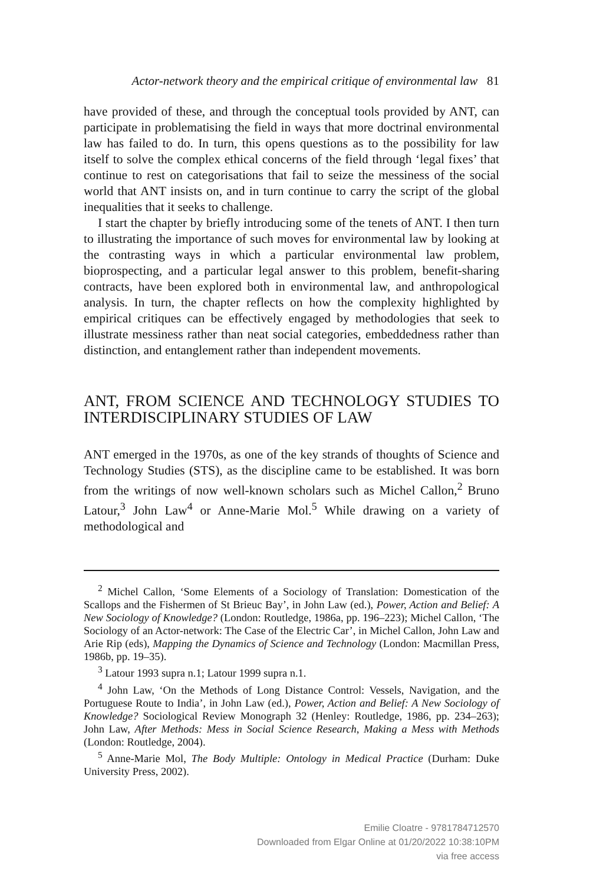Actor-network theory and the empirical critique of environmental law 81
have provided of these, and through the conceptual tools provided by ANT, can participate in problematising the field in ways that more doctrinal environmental law has failed to do. In turn, this opens questions as to the possibility for law itself to solve the complex ethical concerns of the field through ‘legal fixes’ that continue to rest on categorisations that fail to seize the messiness of the social world that ANT insists on, and in turn continue to carry the script of the global inequalities that it seeks to challenge.
I start the chapter by briefly introducing some of the tenets of ANT. I then turn to illustrating the importance of such moves for environmental law by looking at the contrasting ways in which a particular environmental law problem, bioprospecting, and a particular legal answer to this problem, benefit-sharing contracts, have been explored both in environmental law, and anthropological analysis. In turn, the chapter reflects on how the complexity highlighted by empirical critiques can be effectively engaged by methodologies that seek to illustrate messiness rather than neat social categories, embeddedness rather than distinction, and entanglement rather than independent movements.
ANT, FROM SCIENCE AND TECHNOLOGY STUDIES TO INTERDISCIPLINARY STUDIES OF LAW
ANT emerged in the 1970s, as one of the key strands of thoughts of Science and Technology Studies (STS), as the discipline came to be established. It was born from the writings of now well-known scholars such as Michel Callon,<sup>2</sup> Bruno Latour,<sup>3</sup> John Law<sup>4</sup> or Anne-Marie Mol.<sup>5</sup> While drawing on a variety of methodological and
<sup>2</sup> Michel Callon, ‘Some Elements of a Sociology of Translation: Domestication of the Scallops and the Fishermen of St Brieuc Bay’, in John Law (ed.), Power, Action and Belief: A New Sociology of Knowledge? (London: Routledge, 1986a, pp. 196–223); Michel Callon, ‘The Sociology of an Actor-network: The Case of the Electric Car’, in Michel Callon, John Law and Arie Rip (eds), Mapping the Dynamics of Science and Technology (London: Macmillan Press, 1986b, pp. 19–35).
<sup>3</sup> Latour 1993 supra n.1; Latour 1999 supra n.1.
<sup>4</sup> John Law, ‘On the Methods of Long Distance Control: Vessels, Navigation, and the Portuguese Route to India’, in John Law (ed.), Power, Action and Belief: A New Sociology of Knowledge? Sociological Review Monograph 32 (Henley: Routledge, 1986, pp. 234–263); John Law, After Methods: Mess in Social Science Research, Making a Mess with Methods (London: Routledge, 2004).
<sup>5</sup> Anne-Marie Mol, The Body Multiple: Ontology in Medical Practice (Durham: Duke University Press, 2002).
Emilie Cloatre - 9781784712570
Downloaded from Elgar Online at 01/20/2022 10:38:10PM
via free access